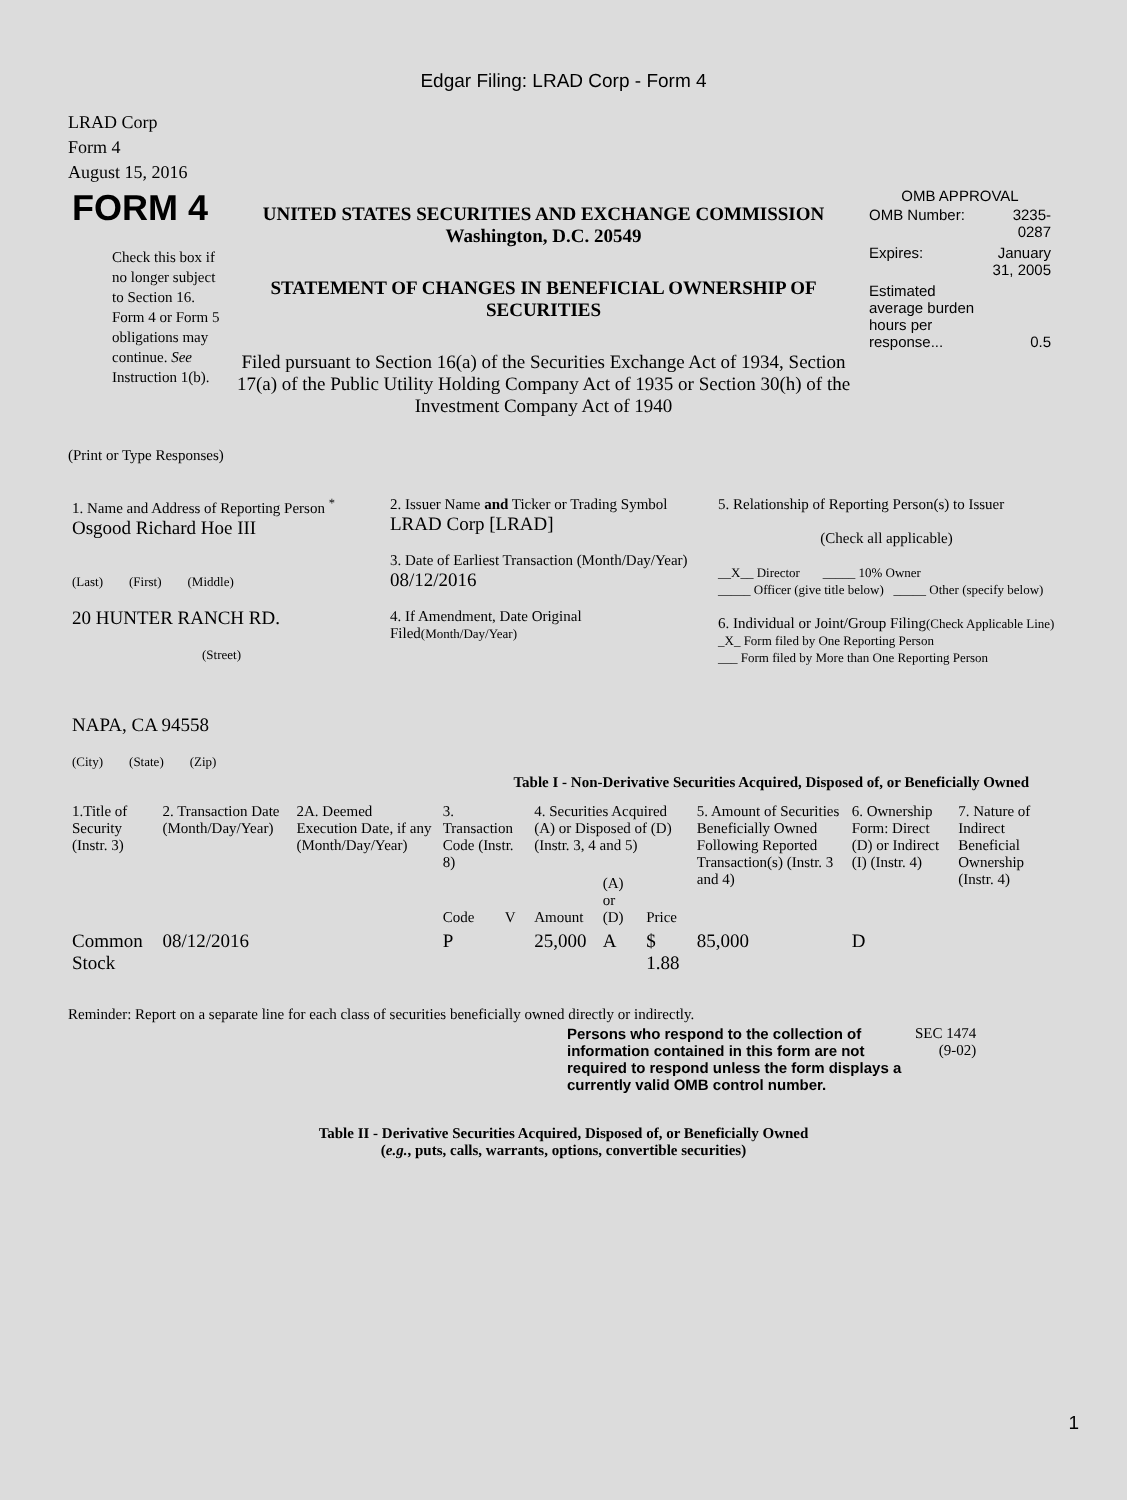Edgar Filing: LRAD Corp - Form 4
LRAD Corp
Form 4
August 15, 2016
| FORM 4 Check this box if no longer subject to Section 16. Form 4 or Form 5 obligations may continue. See Instruction 1(b). | UNITED STATES SECURITIES AND EXCHANGE COMMISSION Washington, D.C. 20549 STATEMENT OF CHANGES IN BENEFICIAL OWNERSHIP OF SECURITIES Filed pursuant to Section 16(a) of the Securities Exchange Act of 1934, Section 17(a) of the Public Utility Holding Company Act of 1935 or Section 30(h) of the Investment Company Act of 1940 | OMB APPROVAL / OMB Number: / 3235-0287 / / Expires: / January 31, 2005 / / Estimated average burden hours per response... / 0.5 / |
(Print or Type Responses)
| 1. Name and Address of Reporting Person <sup>*</sup> Osgood Richard Hoe III (Last) (First) (Middle) 20 HUNTER RANCH RD. (Street) NAPA, CA 94558 (City) (State) (Zip) | 2. Issuer Name and Ticker or Trading Symbol LRAD Corp [LRAD] 3. Date of Earliest Transaction (Month/Day/Year) 08/12/2016 4. If Amendment, Date Original Filed (Month/Day/Year) | 5. Relationship of Reporting Person(s) to Issuer (Check all applicable) __X__ Director _____ 10% Owner _____ Officer (give title below) _____ Other (specify below) 6. Individual or Joint/Group Filing (Check Applicable Line) _X_ Form filed by One Reporting Person ___ Form filed by More than One Reporting Person |
Table I - Non-Derivative Securities Acquired, Disposed of, or Beneficially Owned
| 1.Title of Security (Instr. 3) | 2. Transaction Date (Month/Day/Year) | 2A. Deemed Execution Date, if any (Month/Day/Year) | 3. Transaction Code (Instr. 8) | | 4. Securities Acquired (A) or Disposed of (D) (Instr. 3, 4 and 5) | | | 5. Amount of Securities Beneficially Owned Following Reported Transaction(s) (Instr. 3 and 4) | 6. Ownership Form: Direct (D) or Indirect (I) (Instr. 4) | 7. Nature of Indirect Beneficial Ownership (Instr. 4) |
| --- | --- | --- | --- | --- | --- | --- | --- | --- | --- | --- |
| | | | Code | V | Amount | (A) or (D) | Price | | | |
| Common Stock | 08/12/2016 | | P | | 25,000 | A | $ 1.88 | 85,000 | D | |
Reminder: Report on a separate line for each class of securities beneficially owned directly or indirectly.
| Persons who respond to the collection of information contained in this form are not required to respond unless the form displays a currently valid OMB control number. | SEC 1474 (9-02) |
Table II - Derivative Securities Acquired, Disposed of, or Beneficially Owned
(e.g., puts, calls, warrants, options, convertible securities)
1